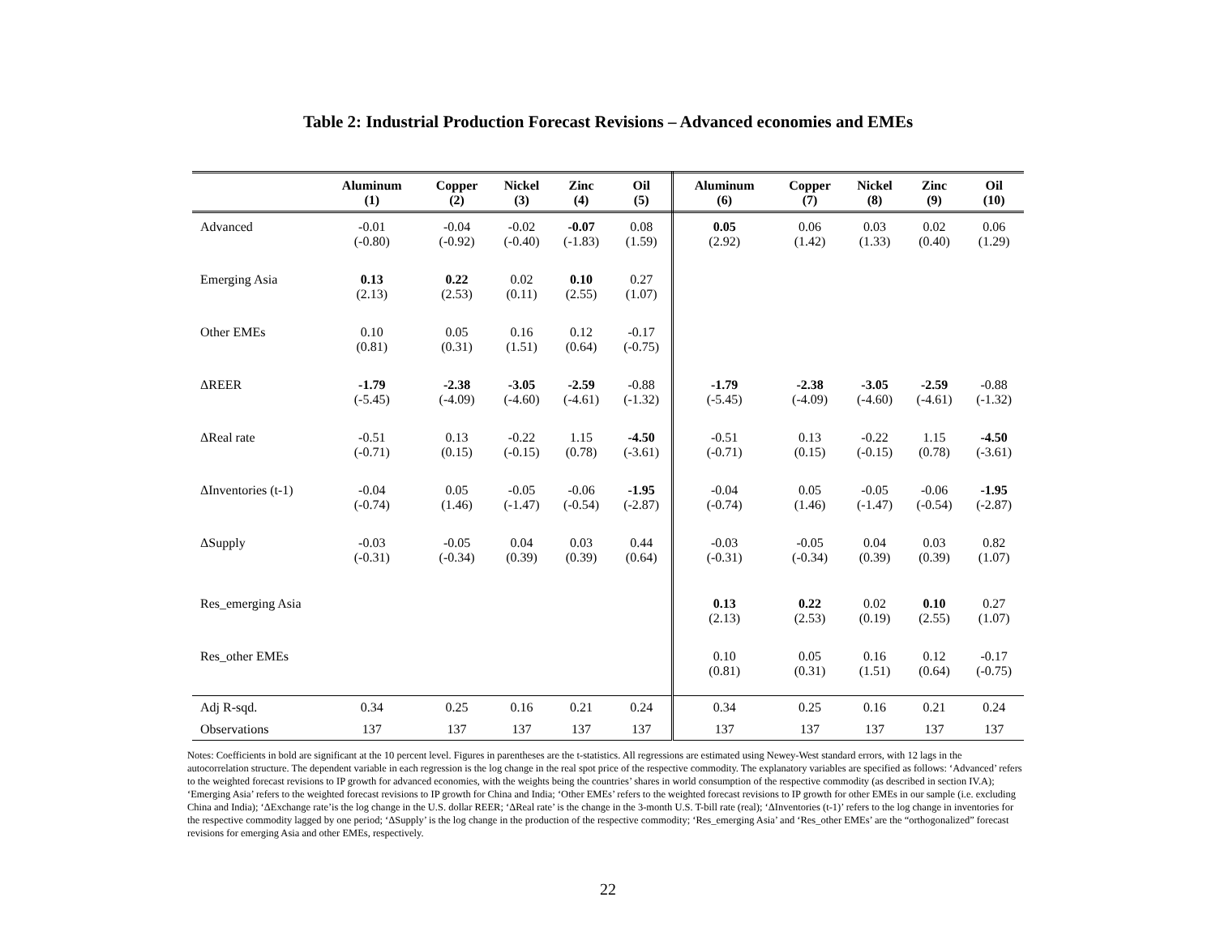Table 2: Industrial Production Forecast Revisions – Advanced economies and EMEs
| | Aluminum | Copper | Nickel | Zinc | Oil | Aluminum | Copper | Nickel | Zinc | Oil |
| --- | --- | --- | --- | --- | --- | --- | --- | --- | --- | --- |
| | (1) | (2) | (3) | (4) | (5) | (6) | (7) | (8) | (9) | (10) |
| Advanced | -0.01 (-0.80) | -0.04 (-0.92) | -0.02 (-0.40) | -0.07 (-1.83) | 0.08 (1.59) | 0.05 (2.92) | 0.06 (1.42) | 0.03 (1.33) | 0.02 (0.40) | 0.06 (1.29) |
| Emerging Asia | 0.13 (2.13) | 0.22 (2.53) | 0.02 (0.11) | 0.10 (2.55) | 0.27 (1.07) | | | | | |
| Other EMEs | 0.10 (0.81) | 0.05 (0.31) | 0.16 (1.51) | 0.12 (0.64) | -0.17 (-0.75) | | | | | |
| ΔREER | -1.79 (-5.45) | -2.38 (-4.09) | -3.05 (-4.60) | -2.59 (-4.61) | -0.88 (-1.32) | -1.79 (-5.45) | -2.38 (-4.09) | -3.05 (-4.60) | -2.59 (-4.61) | -0.88 (-1.32) |
| ΔReal rate | -0.51 (-0.71) | 0.13 (0.15) | -0.22 (-0.15) | 1.15 (0.78) | -4.50 (-3.61) | -0.51 (-0.71) | 0.13 (0.15) | -0.22 (-0.15) | 1.15 (0.78) | -4.50 (-3.61) |
| ΔInventories (t-1) | -0.04 (-0.74) | 0.05 (1.46) | -0.05 (-1.47) | -0.06 (-0.54) | -1.95 (-2.87) | -0.04 (-0.74) | 0.05 (1.46) | -0.05 (-1.47) | -0.06 (-0.54) | -1.95 (-2.87) |
| ΔSupply | -0.03 (-0.31) | -0.05 (-0.34) | 0.04 (0.39) | 0.03 (0.39) | 0.44 (0.64) | -0.03 (-0.31) | -0.05 (-0.34) | 0.04 (0.39) | 0.03 (0.39) | 0.82 (1.07) |
| Res_emerging Asia | | | | | | 0.13 (2.13) | 0.22 (2.53) | 0.02 (0.19) | 0.10 (2.55) | 0.27 (1.07) |
| Res_other EMEs | | | | | | 0.10 (0.81) | 0.05 (0.31) | 0.16 (1.51) | 0.12 (0.64) | -0.17 (-0.75) |
| Adj R-sqd. | 0.34 | 0.25 | 0.16 | 0.21 | 0.24 | 0.34 | 0.25 | 0.16 | 0.21 | 0.24 |
| Observations | 137 | 137 | 137 | 137 | 137 | 137 | 137 | 137 | 137 | 137 |
Notes: Coefficients in bold are significant at the 10 percent level. Figures in parentheses are the t-statistics. All regressions are estimated using Newey-West standard errors, with 12 lags in the autocorrelation structure. The dependent variable in each regression is the log change in the real spot price of the respective commodity. The explanatory variables are specified as follows: ‘Advanced’ refers to the weighted forecast revisions to IP growth for advanced economies, with the weights being the countries’ shares in world consumption of the respective commodity (as described in section IV.A); ‘Emerging Asia’ refers to the weighted forecast revisions to IP growth for China and India; ‘Other EMEs’ refers to the weighted forecast revisions to IP growth for other EMEs in our sample (i.e. excluding China and India); ‘ΔExchange rate’is the log change in the U.S. dollar REER; ‘ΔReal rate’ is the change in the 3-month U.S. T-bill rate (real); ‘ΔInventories (t-1)’ refers to the log change in inventories for the respective commodity lagged by one period; ‘ΔSupply’ is the log change in the production of the respective commodity; ‘Res_emerging Asia’ and ‘Res_other EMEs’ are the “orthogonalized” forecast revisions for emerging Asia and other EMEs, respectively.
22